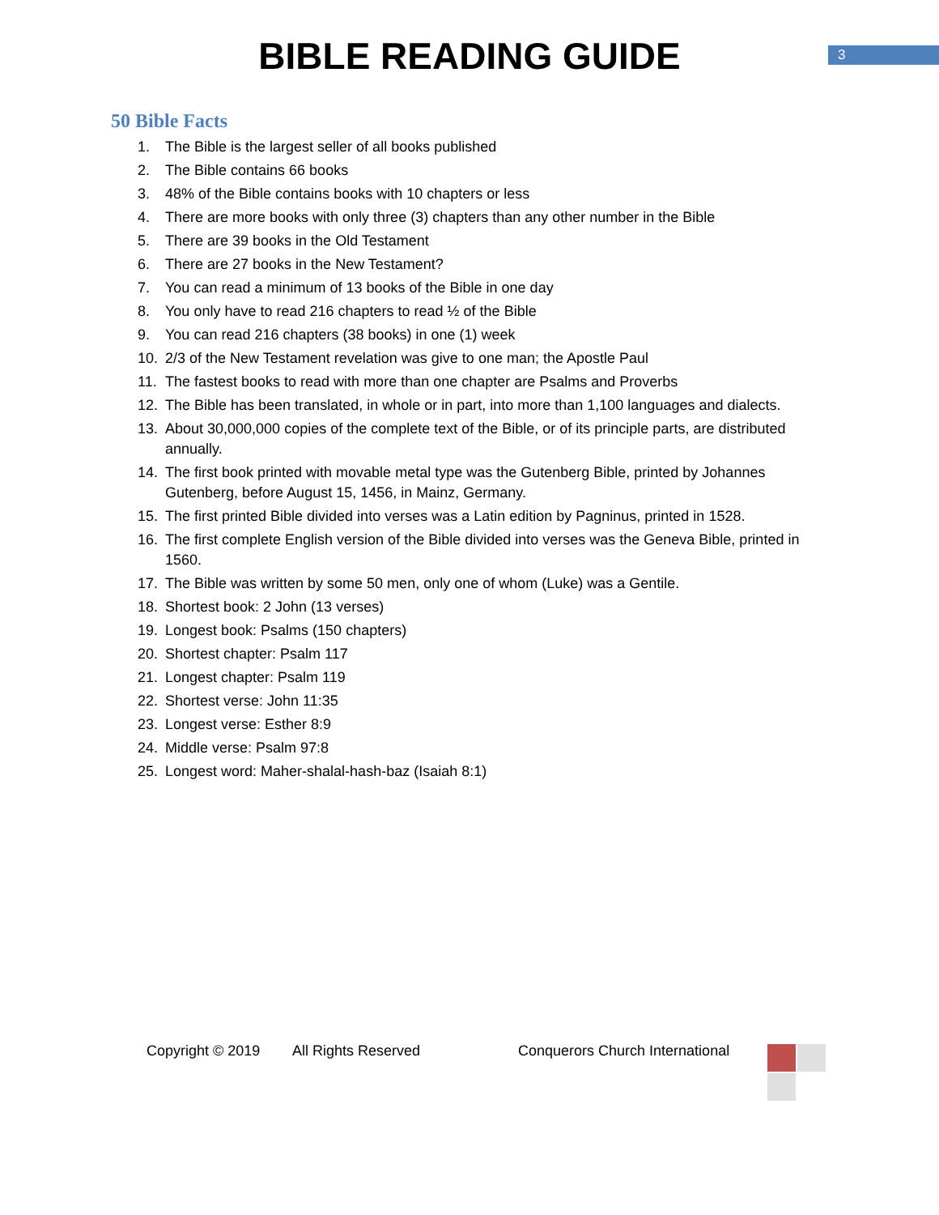BIBLE READING GUIDE
3
50 Bible Facts
1. The Bible is the largest seller of all books published
2. The Bible contains 66 books
3. 48% of the Bible contains books with 10 chapters or less
4. There are more books with only three (3) chapters than any other number in the Bible
5. There are 39 books in the Old Testament
6. There are 27 books in the New Testament?
7. You can read a minimum of 13 books of the Bible in one day
8. You only have to read 216 chapters to read ½ of the Bible
9. You can read 216 chapters (38 books) in one (1) week
10. 2/3 of the New Testament revelation was give to one man; the Apostle Paul
11. The fastest books to read with more than one chapter are Psalms and Proverbs
12. The Bible has been translated, in whole or in part, into more than 1,100 languages and dialects.
13. About 30,000,000 copies of the complete text of the Bible, or of its principle parts, are distributed annually.
14. The first book printed with movable metal type was the Gutenberg Bible, printed by Johannes Gutenberg, before August 15, 1456, in Mainz, Germany.
15. The first printed Bible divided into verses was a Latin edition by Pagninus, printed in 1528.
16. The first complete English version of the Bible divided into verses was the Geneva Bible, printed in 1560.
17. The Bible was written by some 50 men, only one of whom (Luke) was a Gentile.
18. Shortest book: 2 John (13 verses)
19. Longest book: Psalms (150 chapters)
20. Shortest chapter: Psalm 117
21. Longest chapter: Psalm 119
22. Shortest verse: John 11:35
23. Longest verse: Esther 8:9
24. Middle verse: Psalm 97:8
25. Longest word: Maher-shalal-hash-baz (Isaiah 8:1)
Copyright © 2019 All Rights Reserved Conquerors Church International